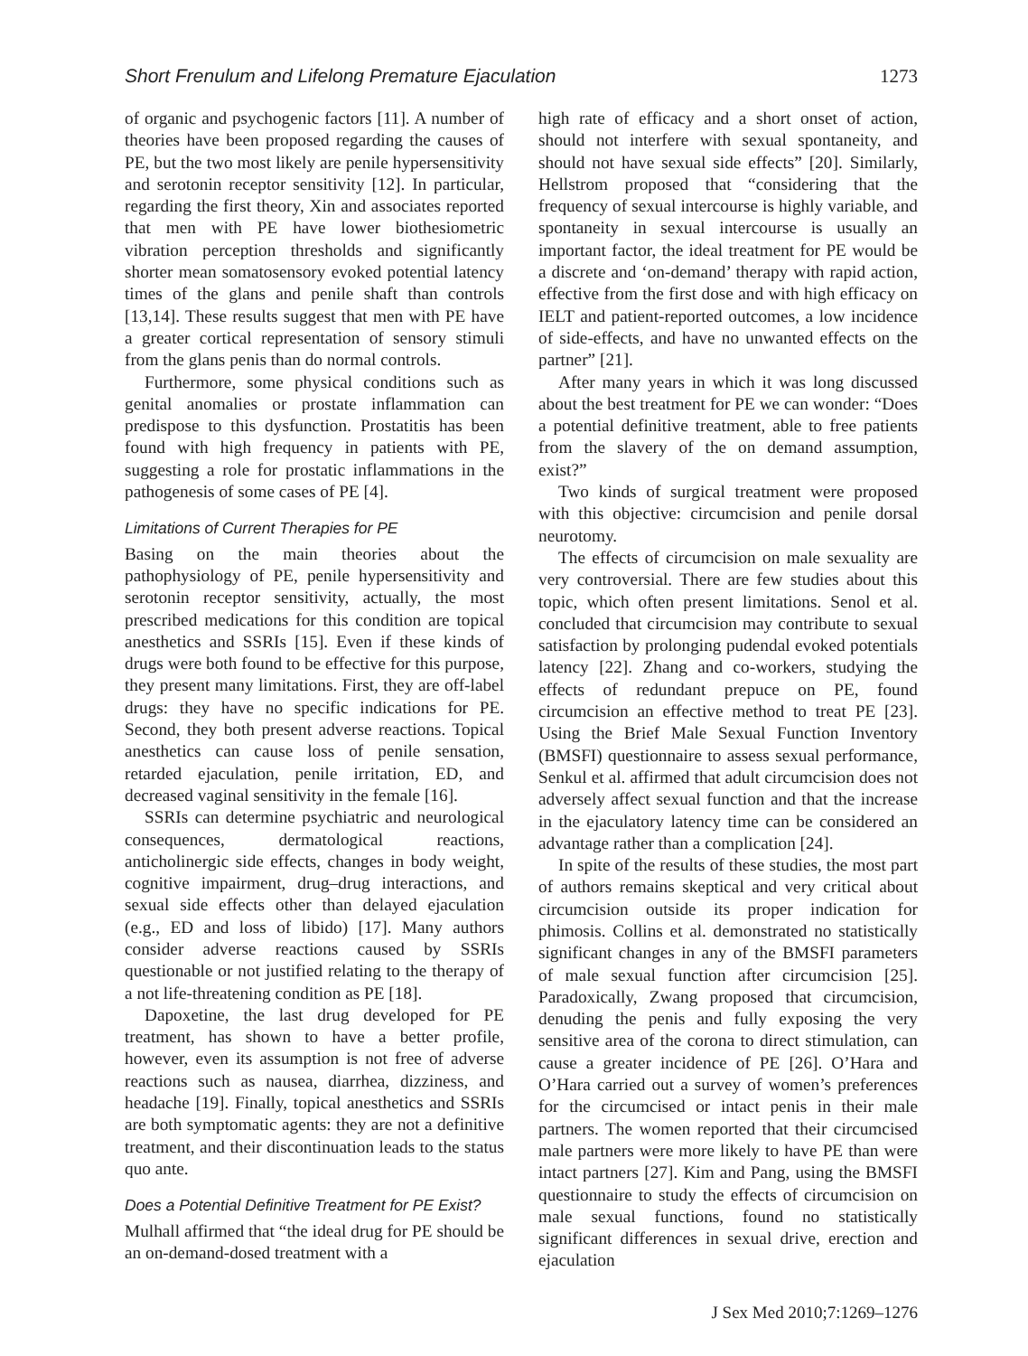Short Frenulum and Lifelong Premature Ejaculation 1273
of organic and psychogenic factors [11]. A number of theories have been proposed regarding the causes of PE, but the two most likely are penile hypersensitivity and serotonin receptor sensitivity [12]. In particular, regarding the first theory, Xin and associates reported that men with PE have lower biothesiometric vibration perception thresholds and significantly shorter mean somatosensory evoked potential latency times of the glans and penile shaft than controls [13,14]. These results suggest that men with PE have a greater cortical representation of sensory stimuli from the glans penis than do normal controls.
Furthermore, some physical conditions such as genital anomalies or prostate inflammation can predispose to this dysfunction. Prostatitis has been found with high frequency in patients with PE, suggesting a role for prostatic inflammations in the pathogenesis of some cases of PE [4].
Limitations of Current Therapies for PE
Basing on the main theories about the pathophysiology of PE, penile hypersensitivity and serotonin receptor sensitivity, actually, the most prescribed medications for this condition are topical anesthetics and SSRIs [15]. Even if these kinds of drugs were both found to be effective for this purpose, they present many limitations. First, they are off-label drugs: they have no specific indications for PE. Second, they both present adverse reactions. Topical anesthetics can cause loss of penile sensation, retarded ejaculation, penile irritation, ED, and decreased vaginal sensitivity in the female [16].
SSRIs can determine psychiatric and neurological consequences, dermatological reactions, anticholinergic side effects, changes in body weight, cognitive impairment, drug–drug interactions, and sexual side effects other than delayed ejaculation (e.g., ED and loss of libido) [17]. Many authors consider adverse reactions caused by SSRIs questionable or not justified relating to the therapy of a not life-threatening condition as PE [18].
Dapoxetine, the last drug developed for PE treatment, has shown to have a better profile, however, even its assumption is not free of adverse reactions such as nausea, diarrhea, dizziness, and headache [19]. Finally, topical anesthetics and SSRIs are both symptomatic agents: they are not a definitive treatment, and their discontinuation leads to the status quo ante.
Does a Potential Definitive Treatment for PE Exist?
Mulhall affirmed that “the ideal drug for PE should be an on-demand-dosed treatment with a
high rate of efficacy and a short onset of action, should not interfere with sexual spontaneity, and should not have sexual side effects” [20]. Similarly, Hellstrom proposed that “considering that the frequency of sexual intercourse is highly variable, and spontaneity in sexual intercourse is usually an important factor, the ideal treatment for PE would be a discrete and ‘on-demand’ therapy with rapid action, effective from the first dose and with high efficacy on IELT and patient-reported outcomes, a low incidence of side-effects, and have no unwanted effects on the partner” [21].
After many years in which it was long discussed about the best treatment for PE we can wonder: “Does a potential definitive treatment, able to free patients from the slavery of the on demand assumption, exist?”
Two kinds of surgical treatment were proposed with this objective: circumcision and penile dorsal neurotomy.
The effects of circumcision on male sexuality are very controversial. There are few studies about this topic, which often present limitations. Senol et al. concluded that circumcision may contribute to sexual satisfaction by prolonging pudendal evoked potentials latency [22]. Zhang and co-workers, studying the effects of redundant prepuce on PE, found circumcision an effective method to treat PE [23]. Using the Brief Male Sexual Function Inventory (BMSFI) questionnaire to assess sexual performance, Senkul et al. affirmed that adult circumcision does not adversely affect sexual function and that the increase in the ejaculatory latency time can be considered an advantage rather than a complication [24].
In spite of the results of these studies, the most part of authors remains skeptical and very critical about circumcision outside its proper indication for phimosis. Collins et al. demonstrated no statistically significant changes in any of the BMSFI parameters of male sexual function after circumcision [25]. Paradoxically, Zwang proposed that circumcision, denuding the penis and fully exposing the very sensitive area of the corona to direct stimulation, can cause a greater incidence of PE [26]. O’Hara and O’Hara carried out a survey of women’s preferences for the circumcised or intact penis in their male partners. The women reported that their circumcised male partners were more likely to have PE than were intact partners [27]. Kim and Pang, using the BMSFI questionnaire to study the effects of circumcision on male sexual functions, found no statistically significant differences in sexual drive, erection and ejaculation
J Sex Med 2010;7:1269–1276